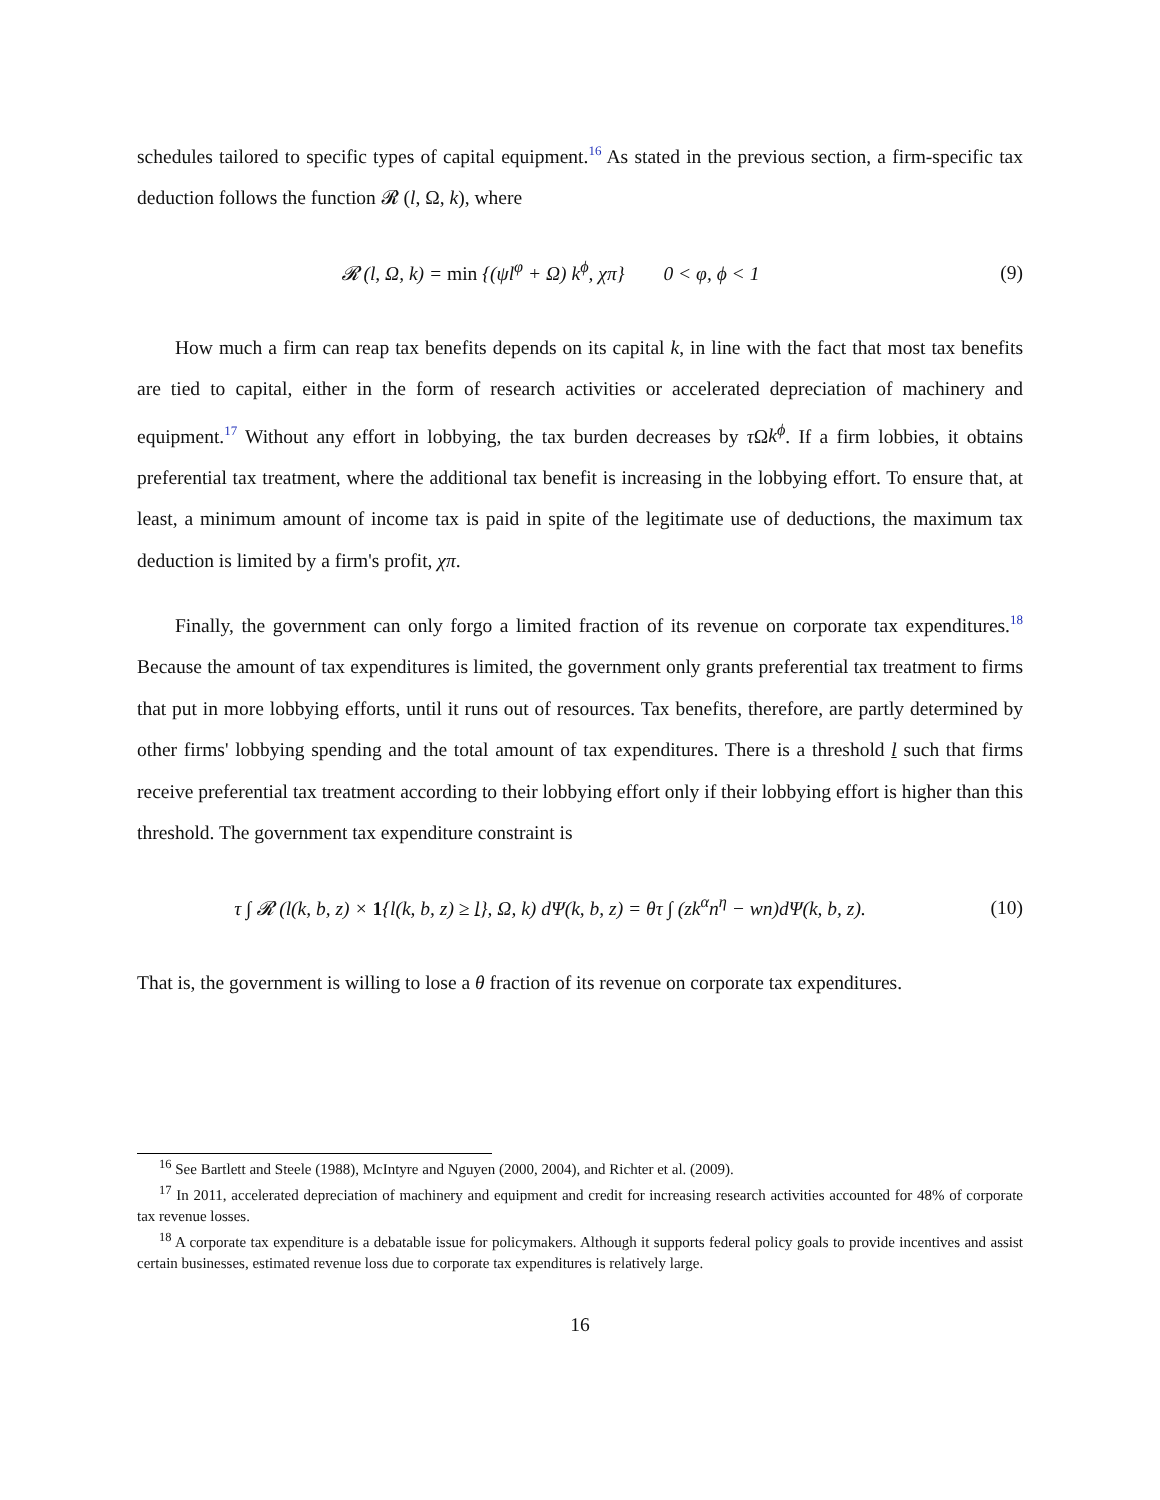schedules tailored to specific types of capital equipment.<sup>16</sup> As stated in the previous section, a firm-specific tax deduction follows the function 𝓡 (l, Ω, k), where
𝓡 (l, Ω, k) = min {(ψl<sup>φ</sup> + Ω) k<sup>ϕ</sup>, χπ} 0 < φ, ϕ < 1
(9)
How much a firm can reap tax benefits depends on its capital k, in line with the fact that most tax benefits are tied to capital, either in the form of research activities or accelerated depreciation of machinery and equipment.<sup>17</sup> Without any effort in lobbying, the tax burden decreases by τ Ωk<sup>ϕ</sup>. If a firm lobbies, it obtains preferential tax treatment, where the additional tax benefit is increasing in the lobbying effort. To ensure that, at least, a minimum amount of income tax is paid in spite of the legitimate use of deductions, the maximum tax deduction is limited by a firm's profit, χπ.
Finally, the government can only forgo a limited fraction of its revenue on corporate tax expenditures.<sup>18</sup> Because the amount of tax expenditures is limited, the government only grants preferential tax treatment to firms that put in more lobbying efforts, until it runs out of resources. Tax benefits, therefore, are partly determined by other firms' lobbying spending and the total amount of tax expenditures. There is a threshold l such that firms receive preferential tax treatment according to their lobbying effort only if their lobbying effort is higher than this threshold. The government tax expenditure constraint is
τ ∫ 𝓡 (l(k, b, z) × 1{l(k, b, z) ≥ l}, Ω, k) dΨ(k, b, z) = θτ ∫ (zk<sup>α</sup>n<sup>η</sup> − wn)dΨ(k, b, z).
(10)
That is, the government is willing to lose a θ fraction of its revenue on corporate tax expenditures.
<sup>16</sup> See Bartlett and Steele (1988), McIntyre and Nguyen (2000, 2004), and Richter et al. (2009).
<sup>17</sup> In 2011, accelerated depreciation of machinery and equipment and credit for increasing research activities accounted for 48% of corporate tax revenue losses.
<sup>18</sup> A corporate tax expenditure is a debatable issue for policymakers. Although it supports federal policy goals to provide incentives and assist certain businesses, estimated revenue loss due to corporate tax expenditures is relatively large.
16